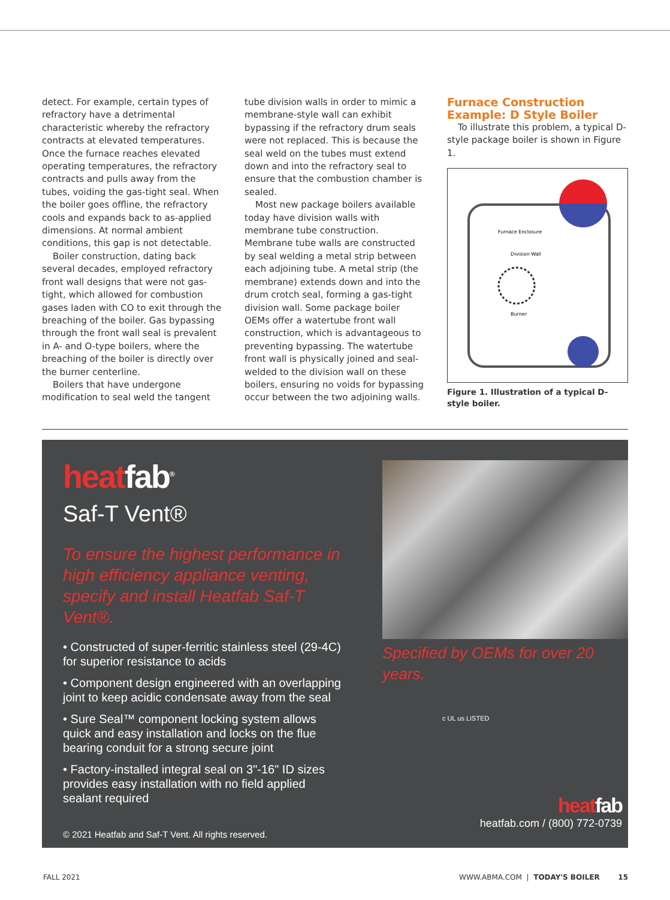detect. For example, certain types of refractory have a detrimental characteristic whereby the refractory contracts at elevated temperatures. Once the furnace reaches elevated operating temperatures, the refractory contracts and pulls away from the tubes, voiding the gas-tight seal. When the boiler goes offline, the refractory cools and expands back to as-applied dimensions. At normal ambient conditions, this gap is not detectable.
Boiler construction, dating back several decades, employed refractory front wall designs that were not gas-tight, which allowed for combustion gases laden with CO to exit through the breaching of the boiler. Gas bypassing through the front wall seal is prevalent in A- and O-type boilers, where the breaching of the boiler is directly over the burner centerline.
Boilers that have undergone modification to seal weld the tangent
tube division walls in order to mimic a membrane-style wall can exhibit bypassing if the refractory drum seals were not replaced. This is because the seal weld on the tubes must extend down and into the refractory seal to ensure that the combustion chamber is sealed.
Most new package boilers available today have division walls with membrane tube construction. Membrane tube walls are constructed by seal welding a metal strip between each adjoining tube. A metal strip (the membrane) extends down and into the drum crotch seal, forming a gas-tight division wall. Some package boiler OEMs offer a watertube front wall construction, which is advantageous to preventing bypassing. The watertube front wall is physically joined and seal-welded to the division wall on these boilers, ensuring no voids for bypassing occur between the two adjoining walls.
Furnace Construction Example: D Style Boiler
To illustrate this problem, a typical D-style package boiler is shown in Figure 1.
Furnace Enclosure
Division Wall
Burner
Figure 1. Illustration of a typical D-style boiler.
heatfab<sup>®</sup>
Saf-T Vent®
To ensure the highest performance in high efficiency appliance venting, specify and install Heatfab Saf-T Vent®.
• Constructed of super-ferritic stainless steel (29-4C) for superior resistance to acids
• Component design engineered with an overlapping joint to keep acidic condensate away from the seal
• Sure Seal™ component locking system allows quick and easy installation and locks on the flue bearing conduit for a strong secure joint
• Factory-installed integral seal on 3"-16" ID sizes provides easy installation with no field applied sealant required
© 2021 Heatfab and Saf-T Vent. All rights reserved.
Specified by OEMs for over 20 years.
c UL us LISTED
heatfab
heatfab.com / (800) 772-0739
FALL 2021 WWW.ABMA.COM | TODAY'S BOILER 15